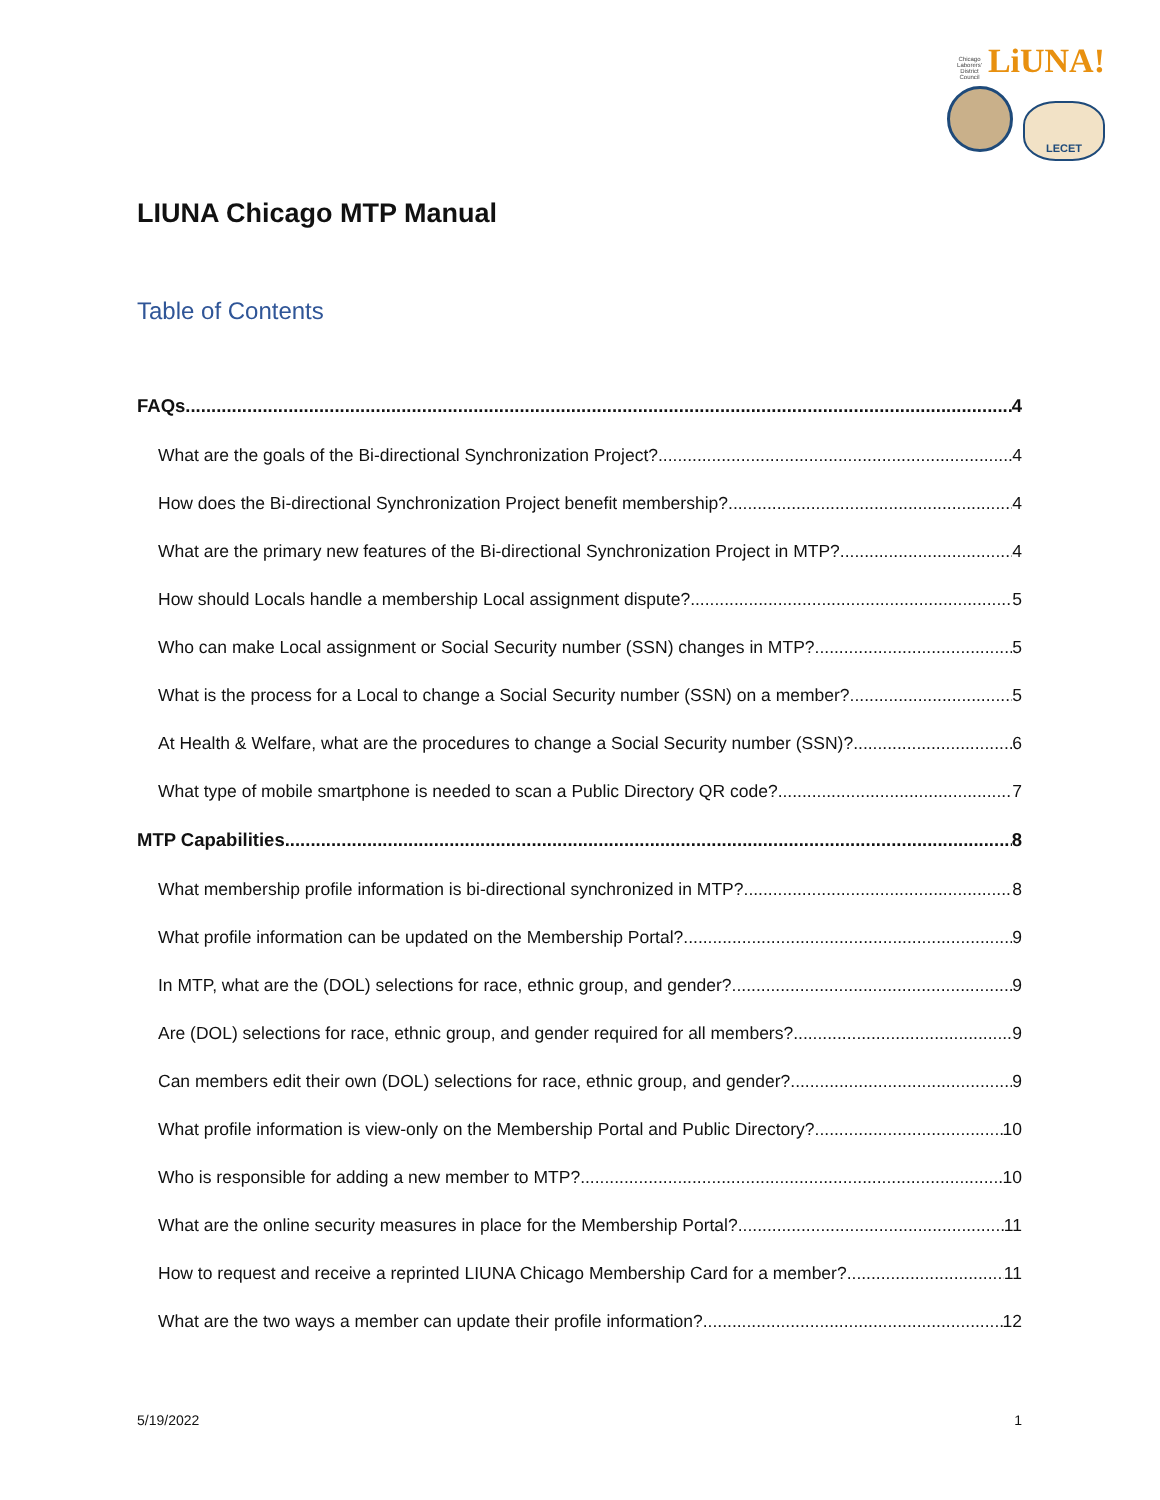Chicago
Laborers'
District
Council LiUNA!
LECET
LIUNA Chicago MTP Manual
Table of Contents
FAQs 4
What are the goals of the Bi-directional Synchronization Project? 4
How does the Bi-directional Synchronization Project benefit membership? 4
What are the primary new features of the Bi-directional Synchronization Project in MTP? 4
How should Locals handle a membership Local assignment dispute? 5
Who can make Local assignment or Social Security number (SSN) changes in MTP? 5
What is the process for a Local to change a Social Security number (SSN) on a member? 5
At Health & Welfare, what are the procedures to change a Social Security number (SSN)? 6
What type of mobile smartphone is needed to scan a Public Directory QR code? 7
MTP Capabilities 8
What membership profile information is bi-directional synchronized in MTP? 8
What profile information can be updated on the Membership Portal? 9
In MTP, what are the (DOL) selections for race, ethnic group, and gender? 9
Are (DOL) selections for race, ethnic group, and gender required for all members? 9
Can members edit their own (DOL) selections for race, ethnic group, and gender? 9
What profile information is view-only on the Membership Portal and Public Directory? 10
Who is responsible for adding a new member to MTP? 10
What are the online security measures in place for the Membership Portal? 11
How to request and receive a reprinted LIUNA Chicago Membership Card for a member? 11
What are the two ways a member can update their profile information? 12
5/19/2022 1